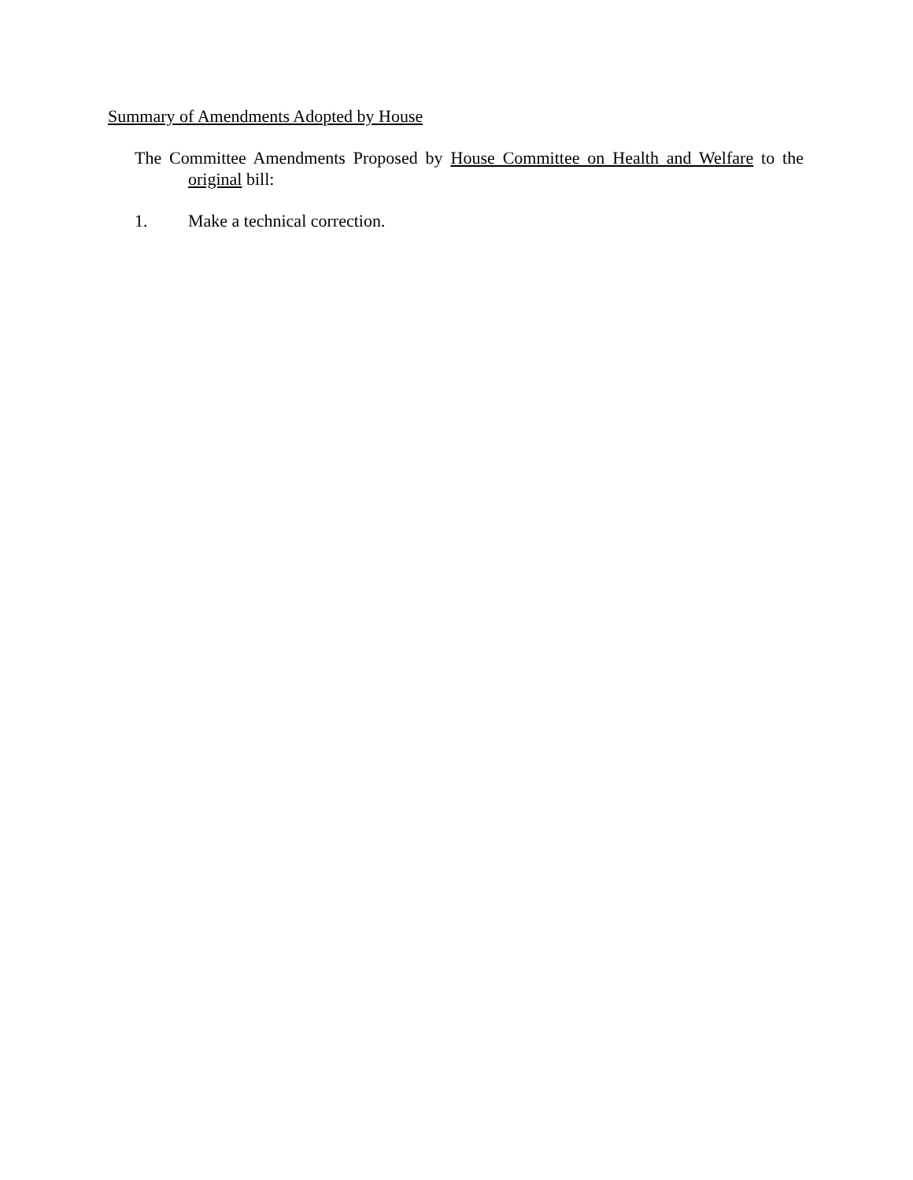Summary of Amendments Adopted by House
The Committee Amendments Proposed by House Committee on Health and Welfare to the original bill:
1. Make a technical correction.